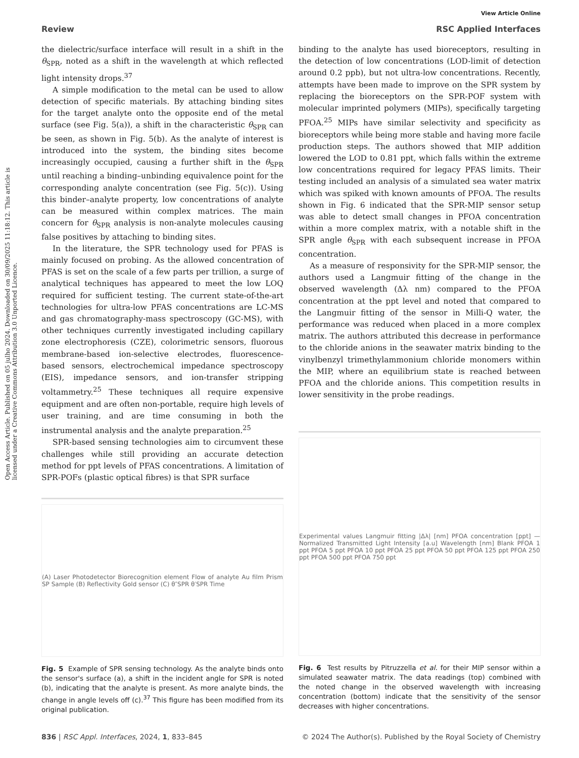View Article Online
Review RSC Applied Interfaces
Open Access Article. Published on 05 julho 2024. Downloaded on 30/09/2025 11:18:12. This article is licensed under a Creative Commons Attribution 3.0 Unported Licence.
the dielectric/surface interface will result in a shift in the θ<sub>SPR</sub>, noted as a shift in the wavelength at which reflected light intensity drops.<sup>37</sup>
A simple modification to the metal can be used to allow detection of specific materials. By attaching binding sites for the target analyte onto the opposite end of the metal surface (see Fig. 5(a)), a shift in the characteristic θ<sub>SPR</sub> can be seen, as shown in Fig. 5(b). As the analyte of interest is introduced into the system, the binding sites become increasingly occupied, causing a further shift in the θ<sub>SPR</sub> until reaching a binding–unbinding equivalence point for the corresponding analyte concentration (see Fig. 5(c)). Using this binder–analyte property, low concentrations of analyte can be measured within complex matrices. The main concern for θ<sub>SPR</sub> analysis is non-analyte molecules causing false positives by attaching to binding sites.
In the literature, the SPR technology used for PFAS is mainly focused on probing. As the allowed concentration of PFAS is set on the scale of a few parts per trillion, a surge of analytical techniques has appeared to meet the low LOQ required for sufficient testing. The current state-of-the-art technologies for ultra-low PFAS concentrations are LC-MS and gas chromatography-mass spectroscopy (GC-MS), with other techniques currently investigated including capillary zone electrophoresis (CZE), colorimetric sensors, fluorous membrane-based ion-selective electrodes, fluorescence-based sensors, electrochemical impedance spectroscopy (EIS), impedance sensors, and ion-transfer stripping voltammetry.<sup>25</sup> These techniques all require expensive equipment and are often non-portable, require high levels of user training, and are time consuming in both the instrumental analysis and the analyte preparation.<sup>25</sup>
SPR-based sensing technologies aim to circumvent these challenges while still providing an accurate detection method for ppt levels of PFAS concentrations. A limitation of SPR-POFs (plastic optical fibres) is that SPR surface
(A) Laser Photodetector Biorecognition element Flow of analyte Au film Prism SP Sample (B) Reflectivity Gold sensor (C) θ″SPR θ′SPR Time
Fig. 5 Example of SPR sensing technology. As the analyte binds onto the sensor's surface (a), a shift in the incident angle for SPR is noted (b), indicating that the analyte is present. As more analyte binds, the change in angle levels off (c).<sup>37</sup> This figure has been modified from its original publication.
binding to the analyte has used bioreceptors, resulting in the detection of low concentrations (LOD-limit of detection around 0.2 ppb), but not ultra-low concentrations. Recently, attempts have been made to improve on the SPR system by replacing the bioreceptors on the SPR-POF system with molecular imprinted polymers (MIPs), specifically targeting PFOA.<sup>25</sup> MIPs have similar selectivity and specificity as bioreceptors while being more stable and having more facile production steps. The authors showed that MIP addition lowered the LOD to 0.81 ppt, which falls within the extreme low concentrations required for legacy PFAS limits. Their testing included an analysis of a simulated sea water matrix which was spiked with known amounts of PFOA. The results shown in Fig. 6 indicated that the SPR-MIP sensor setup was able to detect small changes in PFOA concentration within a more complex matrix, with a notable shift in the SPR angle θ<sub>SPR</sub> with each subsequent increase in PFOA concentration.
As a measure of responsivity for the SPR-MIP sensor, the authors used a Langmuir fitting of the change in the observed wavelength (Δλ nm) compared to the PFOA concentration at the ppt level and noted that compared to the Langmuir fitting of the sensor in Milli-Q water, the performance was reduced when placed in a more complex matrix. The authors attributed this decrease in performance to the chloride anions in the seawater matrix binding to the vinylbenzyl trimethylammonium chloride monomers within the MIP, where an equilibrium state is reached between PFOA and the chloride anions. This competition results in lower sensitivity in the probe readings.
Experimental values Langmuir fitting |Δλ| [nm] PFOA concentration [ppt] — Normalized Transmitted Light Intensity [a.u] Wavelength [nm] Blank PFOA 1 ppt PFOA 5 ppt PFOA 10 ppt PFOA 25 ppt PFOA 50 ppt PFOA 125 ppt PFOA 250 ppt PFOA 500 ppt PFOA 750 ppt
Fig. 6 Test results by Pitruzzella et al. for their MIP sensor within a simulated seawater matrix. The data readings (top) combined with the noted change in the observed wavelength with increasing concentration (bottom) indicate that the sensitivity of the sensor decreases with higher concentrations.
836 | RSC Appl. Interfaces, 2024, 1, 833–845 © 2024 The Author(s). Published by the Royal Society of Chemistry